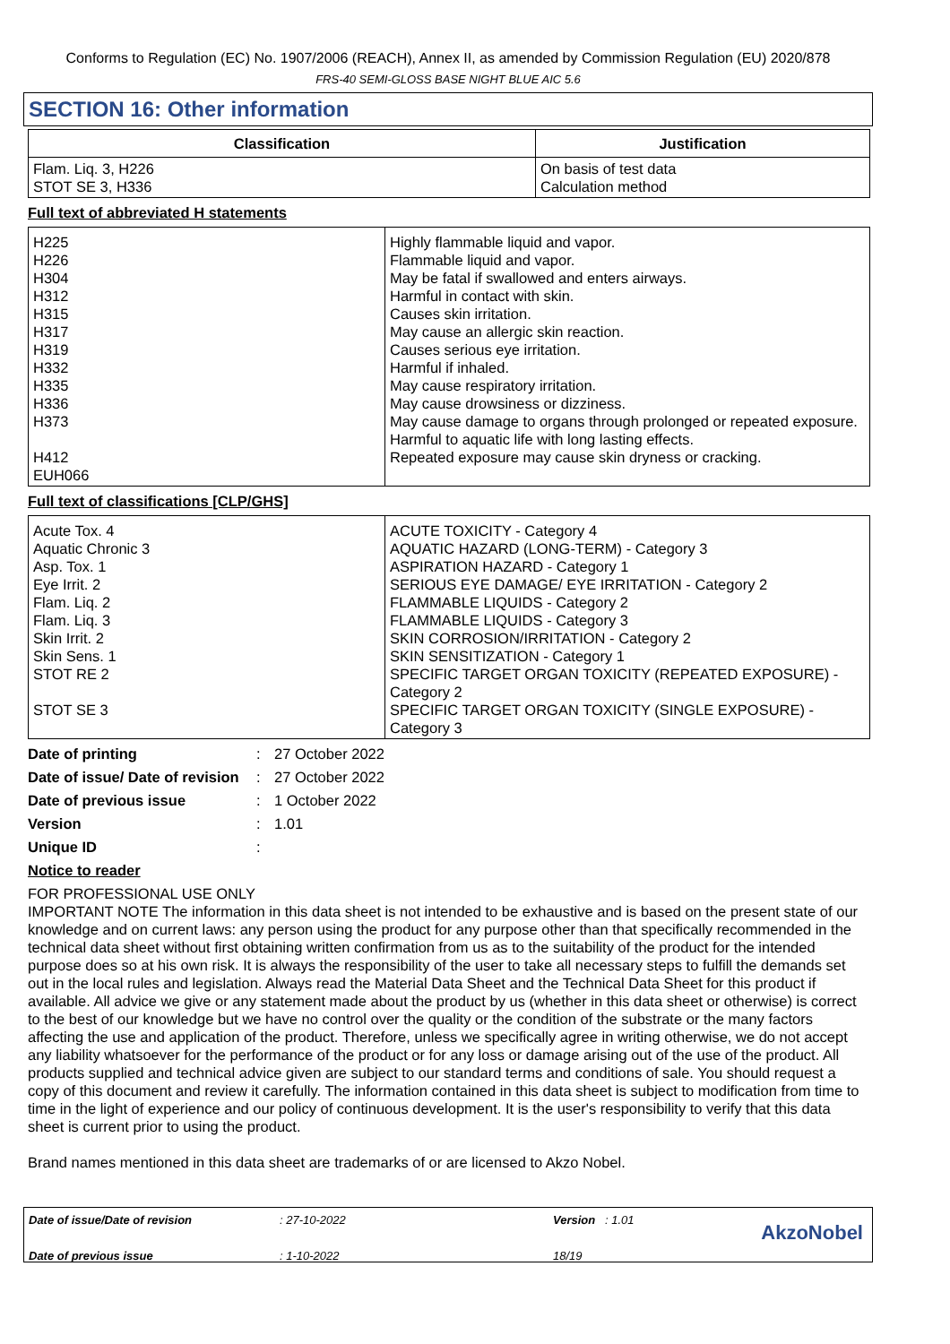Conforms to Regulation (EC) No. 1907/2006 (REACH), Annex II, as amended by Commission Regulation (EU) 2020/878
FRS-40 SEMI-GLOSS BASE NIGHT BLUE AIC 5.6
SECTION 16: Other information
| Classification | Justification |
| --- | --- |
| Flam. Liq. 3, H226 STOT SE 3, H336 | On basis of test data Calculation method |
Full text of abbreviated H statements
| H225 H226 H304 H312 H315 H317 H319 H332 H335 H336 H373 H412 EUH066 | Highly flammable liquid and vapor. Flammable liquid and vapor. May be fatal if swallowed and enters airways. Harmful in contact with skin. Causes skin irritation. May cause an allergic skin reaction. Causes serious eye irritation. Harmful if inhaled. May cause respiratory irritation. May cause drowsiness or dizziness. May cause damage to organs through prolonged or repeated exposure. Harmful to aquatic life with long lasting effects. Repeated exposure may cause skin dryness or cracking. |
Full text of classifications [CLP/GHS]
| Acute Tox. 4 Aquatic Chronic 3 Asp. Tox. 1 Eye Irrit. 2 Flam. Liq. 2 Flam. Liq. 3 Skin Irrit. 2 Skin Sens. 1 STOT RE 2 STOT SE 3 | ACUTE TOXICITY - Category 4 AQUATIC HAZARD (LONG-TERM) - Category 3 ASPIRATION HAZARD - Category 1 SERIOUS EYE DAMAGE/ EYE IRRITATION - Category 2 FLAMMABLE LIQUIDS - Category 2 FLAMMABLE LIQUIDS - Category 3 SKIN CORROSION/IRRITATION - Category 2 SKIN SENSITIZATION - Category 1 SPECIFIC TARGET ORGAN TOXICITY (REPEATED EXPOSURE) - Category 2 SPECIFIC TARGET ORGAN TOXICITY (SINGLE EXPOSURE) - Category 3 |
Date of printing: 27 October 2022
Date of issue/ Date of revision: 27 October 2022
Date of previous issue: 1 October 2022
Version: 1.01
Unique ID:
Notice to reader
FOR PROFESSIONAL USE ONLY
IMPORTANT NOTE The information in this data sheet is not intended to be exhaustive and is based on the present state of our knowledge and on current laws: any person using the product for any purpose other than that specifically recommended in the technical data sheet without first obtaining written confirmation from us as to the suitability of the product for the intended purpose does so at his own risk. It is always the responsibility of the user to take all necessary steps to fulfill the demands set out in the local rules and legislation. Always read the Material Data Sheet and the Technical Data Sheet for this product if available. All advice we give or any statement made about the product by us (whether in this data sheet or otherwise) is correct to the best of our knowledge but we have no control over the quality or the condition of the substrate or the many factors affecting the use and application of the product. Therefore, unless we specifically agree in writing otherwise, we do not accept any liability whatsoever for the performance of the product or for any loss or damage arising out of the use of the product. All products supplied and technical advice given are subject to our standard terms and conditions of sale. You should request a copy of this document and review it carefully. The information contained in this data sheet is subject to modification from time to time in the light of experience and our policy of continuous development. It is the user's responsibility to verify that this data sheet is current prior to using the product.
Brand names mentioned in this data sheet are trademarks of or are licensed to Akzo Nobel.
Date of issue/Date of revision
Date of previous issue
: 27-10-2022
: 1-10-2022
Version : 1.01
18/19
AkzoNobel